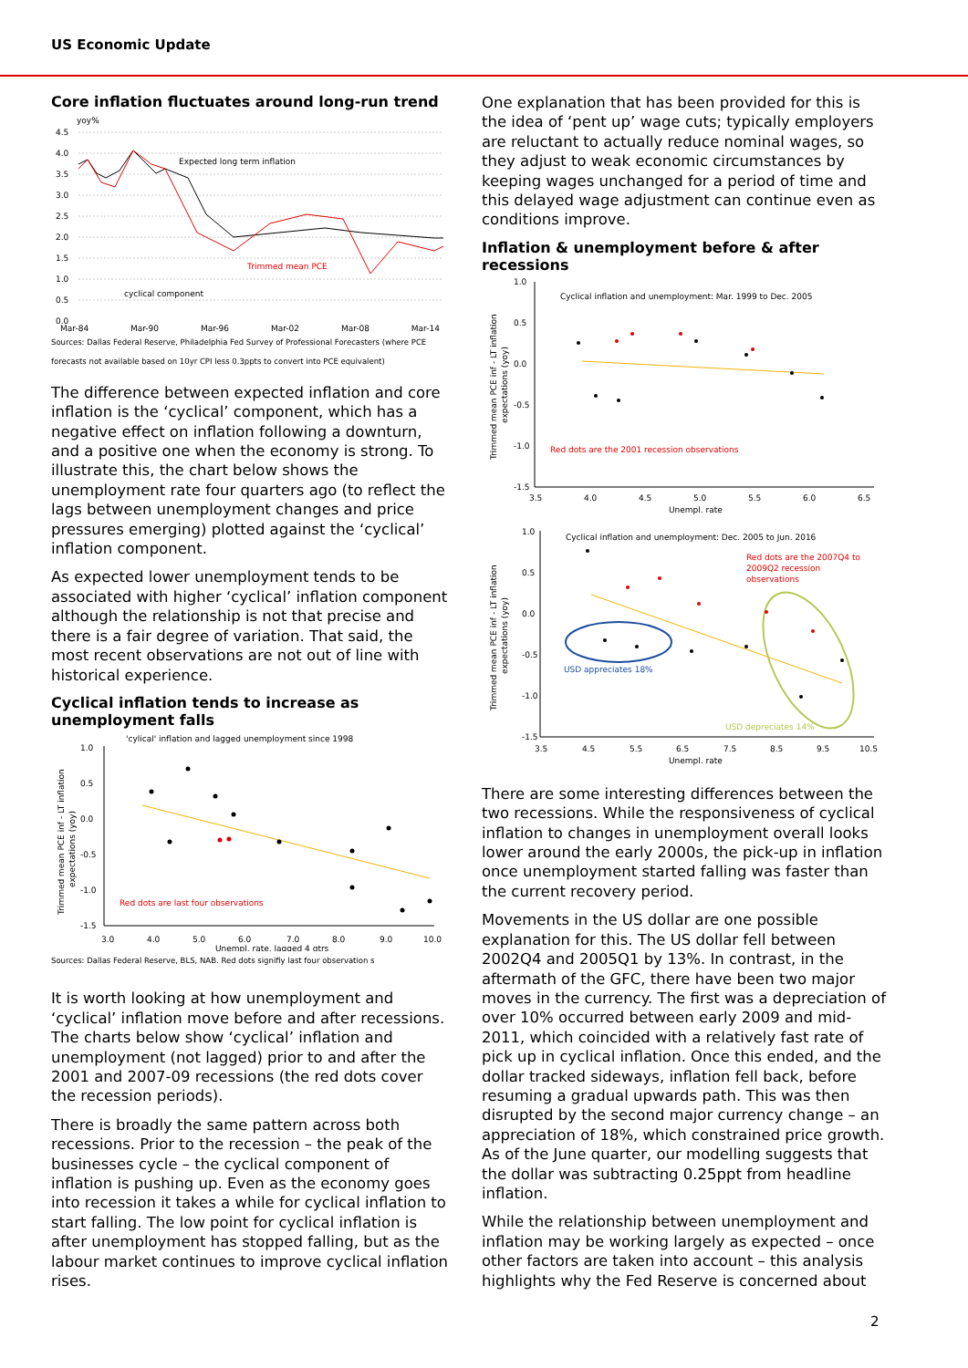US Economic Update
Core inflation fluctuates around long-run trend
yoy%
4.5
4.0
3.5
3.0
2.5
2.0
1.5
1.0
0.5
0.0
Expected long term inflation
Trimmed mean PCE
cyclical component
Mar-84 Mar-90 Mar-96 Mar-02 Mar-08 Mar-14
Sources: Dallas Federal Reserve, Philadelphia Fed Survey of Professional Forecasters (where PCE forecasts not available based on 10yr CPI less 0.3ppts to convert into PCE equivalent)
The difference between expected inflation and core inflation is the ‘cyclical’ component, which has a negative effect on inflation following a downturn, and a positive one when the economy is strong. To illustrate this, the chart below shows the unemployment rate four quarters ago (to reflect the lags between unemployment changes and price pressures emerging) plotted against the ‘cyclical’ inflation component.
As expected lower unemployment tends to be associated with higher ‘cyclical’ inflation component although the relationship is not that precise and there is a fair degree of variation. That said, the most recent observations are not out of line with historical experience.
Cyclical inflation tends to increase as unemployment falls
'cylical' inflation and lagged unemployment since 1998
1.0
0.5
0.0
-0.5
-1.0
-1.5
Red dots are last four observations
3.0
4.0
5.0
6.0
7.0
8.0
9.0
10.0
Unempl. rate, lagged 4 qtrs
Trimmed mean PCE inf - LT inflation
expectations (yoy)
Sources: Dallas Federal Reserve, BLS, NAB. Red dots signifiy last four observation s
It is worth looking at how unemployment and ‘cyclical’ inflation move before and after recessions. The charts below show ‘cyclical’ inflation and unemployment (not lagged) prior to and after the 2001 and 2007-09 recessions (the red dots cover the recession periods).
There is broadly the same pattern across both recessions. Prior to the recession – the peak of the businesses cycle – the cyclical component of inflation is pushing up. Even as the economy goes into recession it takes a while for cyclical inflation to start falling. The low point for cyclical inflation is after unemployment has stopped falling, but as the labour market continues to improve cyclical inflation rises.
One explanation that has been provided for this is the idea of ‘pent up’ wage cuts; typically employers are reluctant to actually reduce nominal wages, so they adjust to weak economic circumstances by keeping wages unchanged for a period of time and this delayed wage adjustment can continue even as conditions improve.
Inflation & unemployment before & after recessions
1.0
0.5
0.0
-0.5
-1.0
-1.5
Cyclical inflation and unemployment: Mar. 1999 to Dec. 2005
Red dots are the 2001 recession observations
3.5
4.0
4.5
5.0
5.5
6.0
6.5
Unempl. rate
Trimmed mean PCE inf - LT inflation
expectations (yoy)
1.0
0.5
0.0
-0.5
-1.0
-1.5
Cyclical inflation and unemployment: Dec. 2005 to Jun. 2016
Red dots are the 2007Q4 to
2009Q2 recession
observations
USD appreciates 18%
USD depreciates 14%
3.5
4.5
5.5
6.5
7.5
8.5
9.5
10.5
Unempl. rate
Trimmed mean PCE inf - LT inflation
expectations (yoy)
There are some interesting differences between the two recessions. While the responsiveness of cyclical inflation to changes in unemployment overall looks lower around the early 2000s, the pick-up in inflation once unemployment started falling was faster than the current recovery period.
Movements in the US dollar are one possible explanation for this. The US dollar fell between 2002Q4 and 2005Q1 by 13%. In contrast, in the aftermath of the GFC, there have been two major moves in the currency. The first was a depreciation of over 10% occurred between early 2009 and mid-2011, which coincided with a relatively fast rate of pick up in cyclical inflation. Once this ended, and the dollar tracked sideways, inflation fell back, before resuming a gradual upwards path. This was then disrupted by the second major currency change – an appreciation of 18%, which constrained price growth. As of the June quarter, our modelling suggests that the dollar was subtracting 0.25ppt from headline inflation.
While the relationship between unemployment and inflation may be working largely as expected – once other factors are taken into account – this analysis highlights why the Fed Reserve is concerned about
2